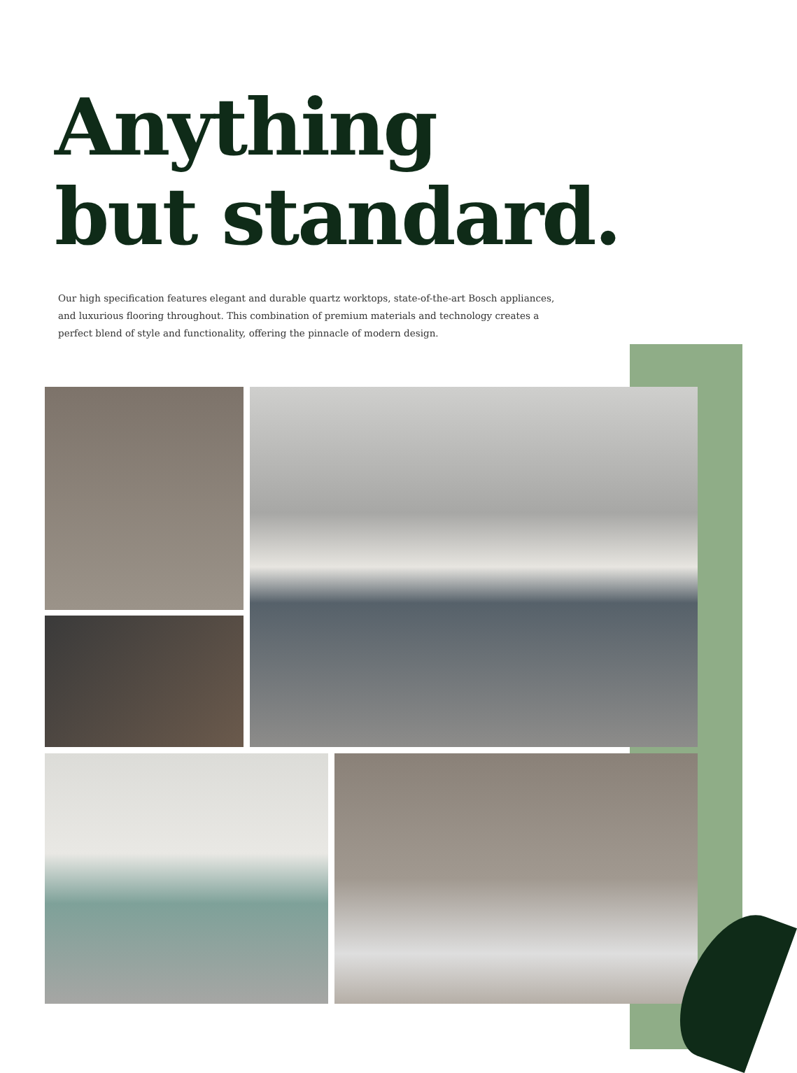Anything
but standard.
Our high specification features elegant and durable quartz worktops, state-of-the-art Bosch appliances, and luxurious flooring throughout. This combination of premium materials and technology creates a perfect blend of style and functionality, offering the pinnacle of modern design.